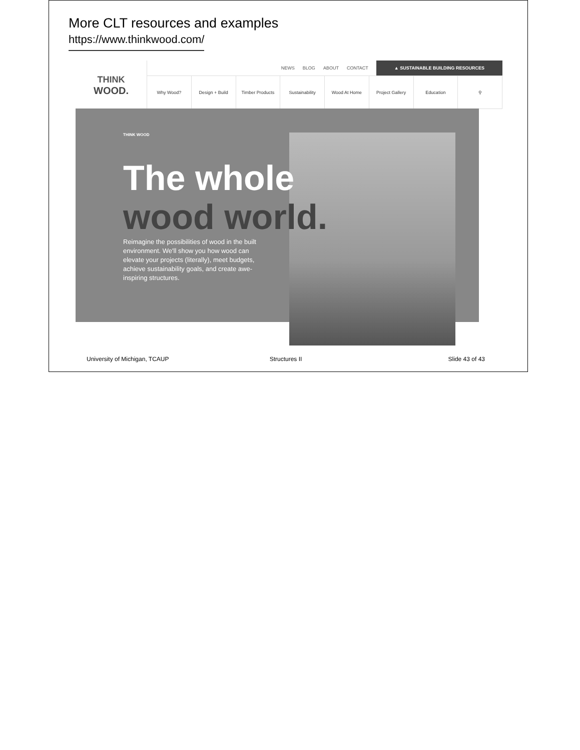More CLT resources and examples
https://www.thinkwood.com/
THINK
WOOD.
NEWS BLOG ABOUT CONTACT ▲ SUSTAINABLE BUILDING RESOURCES
Why Wood? Design + Build Timber Products Sustainability Wood At Home Project Gallery Education ⚲
THINK WOOD
The whole
wood world.
Reimagine the possibilities of wood in the built environment. We'll show you how wood can elevate your projects (literally), meet budgets, achieve sustainability goals, and create awe-inspiring structures.
University of Michigan, TCAUP Structures II Slide 43 of 43